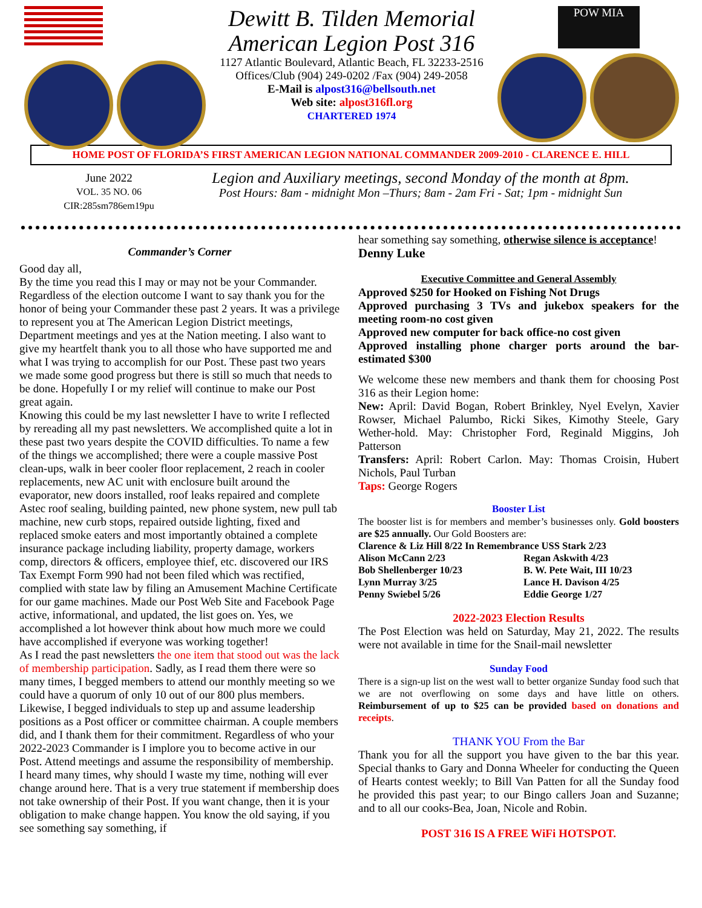Dewitt B. Tilden Memorial
American Legion Post 316
1127 Atlantic Boulevard, Atlantic Beach, FL 32233-2516
Offices/Club (904) 249-0202 /Fax (904) 249-2058
E-Mail is alpost316@bellsouth.net
Web site: alpost316fl.org
CHARTERED 1974
POW MIA
HOME POST OF FLORIDA’S FIRST AMERICAN LEGION NATIONAL COMMANDER 2009-2010 - CLARENCE E. HILL
June 2022
VOL. 35 NO. 06
CIR:285sm786em19pu
Legion and Auxiliary meetings, second Monday of the month at 8pm.
Post Hours: 8am - midnight Mon –Thurs; 8am - 2am Fri - Sat; 1pm - midnight Sun
Commander’s Corner
Good day all,
By the time you read this I may or may not be your Commander. Regardless of the election outcome I want to say thank you for the honor of being your Commander these past 2 years. It was a privilege to represent you at The American Legion District meetings, Department meetings and yes at the Nation meeting. I also want to give my heartfelt thank you to all those who have supported me and what I was trying to accomplish for our Post. These past two years we made some good progress but there is still so much that needs to be done. Hopefully I or my relief will continue to make our Post great again.
Knowing this could be my last newsletter I have to write I reflected by rereading all my past newsletters. We accomplished quite a lot in these past two years despite the COVID difficulties. To name a few of the things we accomplished; there were a couple massive Post clean-ups, walk in beer cooler floor replacement, 2 reach in cooler replacements, new AC unit with enclosure built around the evaporator, new doors installed, roof leaks repaired and complete Astec roof sealing, building painted, new phone system, new pull tab machine, new curb stops, repaired outside lighting, fixed and replaced smoke eaters and most importantly obtained a complete insurance package including liability, property damage, workers comp, directors & officers, employee thief, etc. discovered our IRS Tax Exempt Form 990 had not been filed which was rectified, complied with state law by filing an Amusement Machine Certificate for our game machines. Made our Post Web Site and Facebook Page active, informational, and updated, the list goes on. Yes, we accomplished a lot however think about how much more we could have accomplished if everyone was working together!
As I read the past newsletters the one item that stood out was the lack of membership participation. Sadly, as I read them there were so many times, I begged members to attend our monthly meeting so we could have a quorum of only 10 out of our 800 plus members. Likewise, I begged individuals to step up and assume leadership positions as a Post officer or committee chairman. A couple members did, and I thank them for their commitment. Regardless of who your 2022-2023 Commander is I implore you to become active in our Post. Attend meetings and assume the responsibility of membership. I heard many times, why should I waste my time, nothing will ever change around here. That is a very true statement if membership does not take ownership of their Post. If you want change, then it is your obligation to make change happen. You know the old saying, if you see something say something, if
hear something say something, otherwise silence is acceptance!
Denny Luke
Executive Committee and General Assembly
Approved $250 for Hooked on Fishing Not Drugs
Approved purchasing 3 TVs and jukebox speakers for the meeting room-no cost given
Approved new computer for back office-no cost given
Approved installing phone charger ports around the bar- estimated $300
We welcome these new members and thank them for choosing Post 316 as their Legion home:
New: April: David Bogan, Robert Brinkley, Nyel Evelyn, Xavier Rowser, Michael Palumbo, Ricki Sikes, Kimothy Steele, Gary Wether-hold. May: Christopher Ford, Reginald Miggins, Joh Patterson
Transfers: April: Robert Carlon. May: Thomas Croisin, Hubert Nichols, Paul Turban
Taps: George Rogers
Booster List
The booster list is for members and member’s businesses only. Gold boosters are $25 annually. Our Gold Boosters are:
Clarence & Liz Hill 8/22 In Remembrance USS Stark 2/23
Alison McCann 2/23
Bob Shellenberger 10/23
Lynn Murray 3/25
Penny Swiebel 5/26
Regan Askwith 4/23
B. W. Pete Wait, III 10/23
Lance H. Davison 4/25
Eddie George 1/27
2022-2023 Election Results
The Post Election was held on Saturday, May 21, 2022. The results were not available in time for the Snail-mail newsletter
Sunday Food
There is a sign-up list on the west wall to better organize Sunday food such that we are not overflowing on some days and have little on others. Reimbursement of up to $25 can be provided based on donations and receipts.
THANK YOU From the Bar
Thank you for all the support you have given to the bar this year. Special thanks to Gary and Donna Wheeler for conducting the Queen of Hearts contest weekly; to Bill Van Patten for all the Sunday food he provided this past year; to our Bingo callers Joan and Suzanne; and to all our cooks-Bea, Joan, Nicole and Robin.
POST 316 IS A FREE WiFi HOTSPOT.